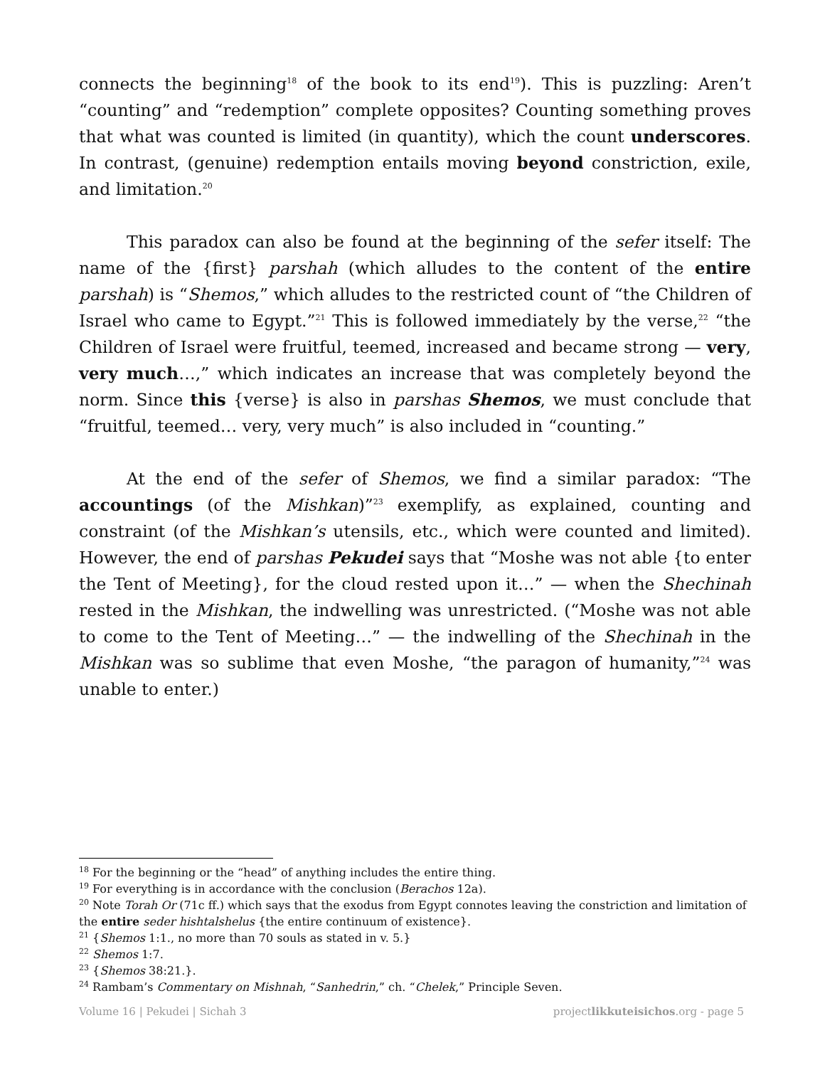connects the beginning<sup>18</sup> of the book to its end<sup>19</sup>). This is puzzling: Aren’t “counting” and “redemption” complete opposites? Counting something proves that what was counted is limited (in quantity), which the count underscores. In contrast, (genuine) redemption entails moving beyond constriction, exile, and limitation.<sup>20</sup>
This paradox can also be found at the beginning of the sefer itself: The name of the {first} parshah (which alludes to the content of the entire parshah) is “Shemos,” which alludes to the restricted count of “the Children of Israel who came to Egypt.”<sup>21</sup> This is followed immediately by the verse,<sup>22</sup> “the Children of Israel were fruitful, teemed, increased and became strong — very, very much…,” which indicates an increase that was completely beyond the norm. Since this {verse} is also in parshas Shemos, we must conclude that “fruitful, teemed… very, very much” is also included in “counting.”
At the end of the sefer of Shemos, we find a similar paradox: “The accountings (of the Mishkan)”<sup>23</sup> exemplify, as explained, counting and constraint (of the Mishkan’s utensils, etc., which were counted and limited). However, the end of parshas Pekudei says that “Moshe was not able {to enter the Tent of Meeting}, for the cloud rested upon it…” — when the Shechinah rested in the Mishkan, the indwelling was unrestricted. (“Moshe was not able to come to the Tent of Meeting…” — the indwelling of the Shechinah in the Mishkan was so sublime that even Moshe, “the paragon of humanity,”<sup>24</sup> was unable to enter.)
<sup>18</sup> For the beginning or the “head” of anything includes the entire thing.
<sup>19</sup> For everything is in accordance with the conclusion (Berachos 12a).
<sup>20</sup> Note Torah Or (71c ff.) which says that the exodus from Egypt connotes leaving the constriction and limitation of the entire seder hishtalshelus {the entire continuum of existence}.
<sup>21</sup> {Shemos 1:1., no more than 70 souls as stated in v. 5.}
<sup>22</sup> Shemos 1:7.
<sup>23</sup> {Shemos 38:21.}.
<sup>24</sup> Rambam’s Commentary on Mishnah, “Sanhedrin,” ch. “Chelek,” Principle Seven.
Volume 16 | Pekudei | Sichah 3 projectlikkuteisichos.org - page 5